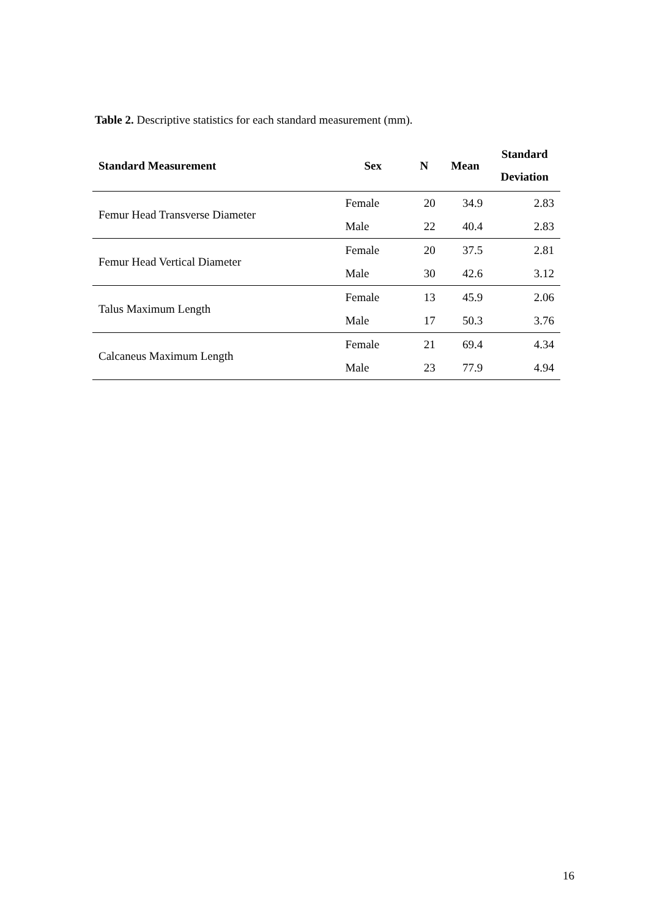Table 2. Descriptive statistics for each standard measurement (mm).
| Standard Measurement | Sex | N | Mean | Standard Deviation |
| --- | --- | --- | --- | --- |
| Femur Head Transverse Diameter | Female | 20 | 34.9 | 2.83 |
| | Male | 22 | 40.4 | 2.83 |
| Femur Head Vertical Diameter | Female | 20 | 37.5 | 2.81 |
| | Male | 30 | 42.6 | 3.12 |
| Talus Maximum Length | Female | 13 | 45.9 | 2.06 |
| | Male | 17 | 50.3 | 3.76 |
| Calcaneus Maximum Length | Female | 21 | 69.4 | 4.34 |
| | Male | 23 | 77.9 | 4.94 |
16